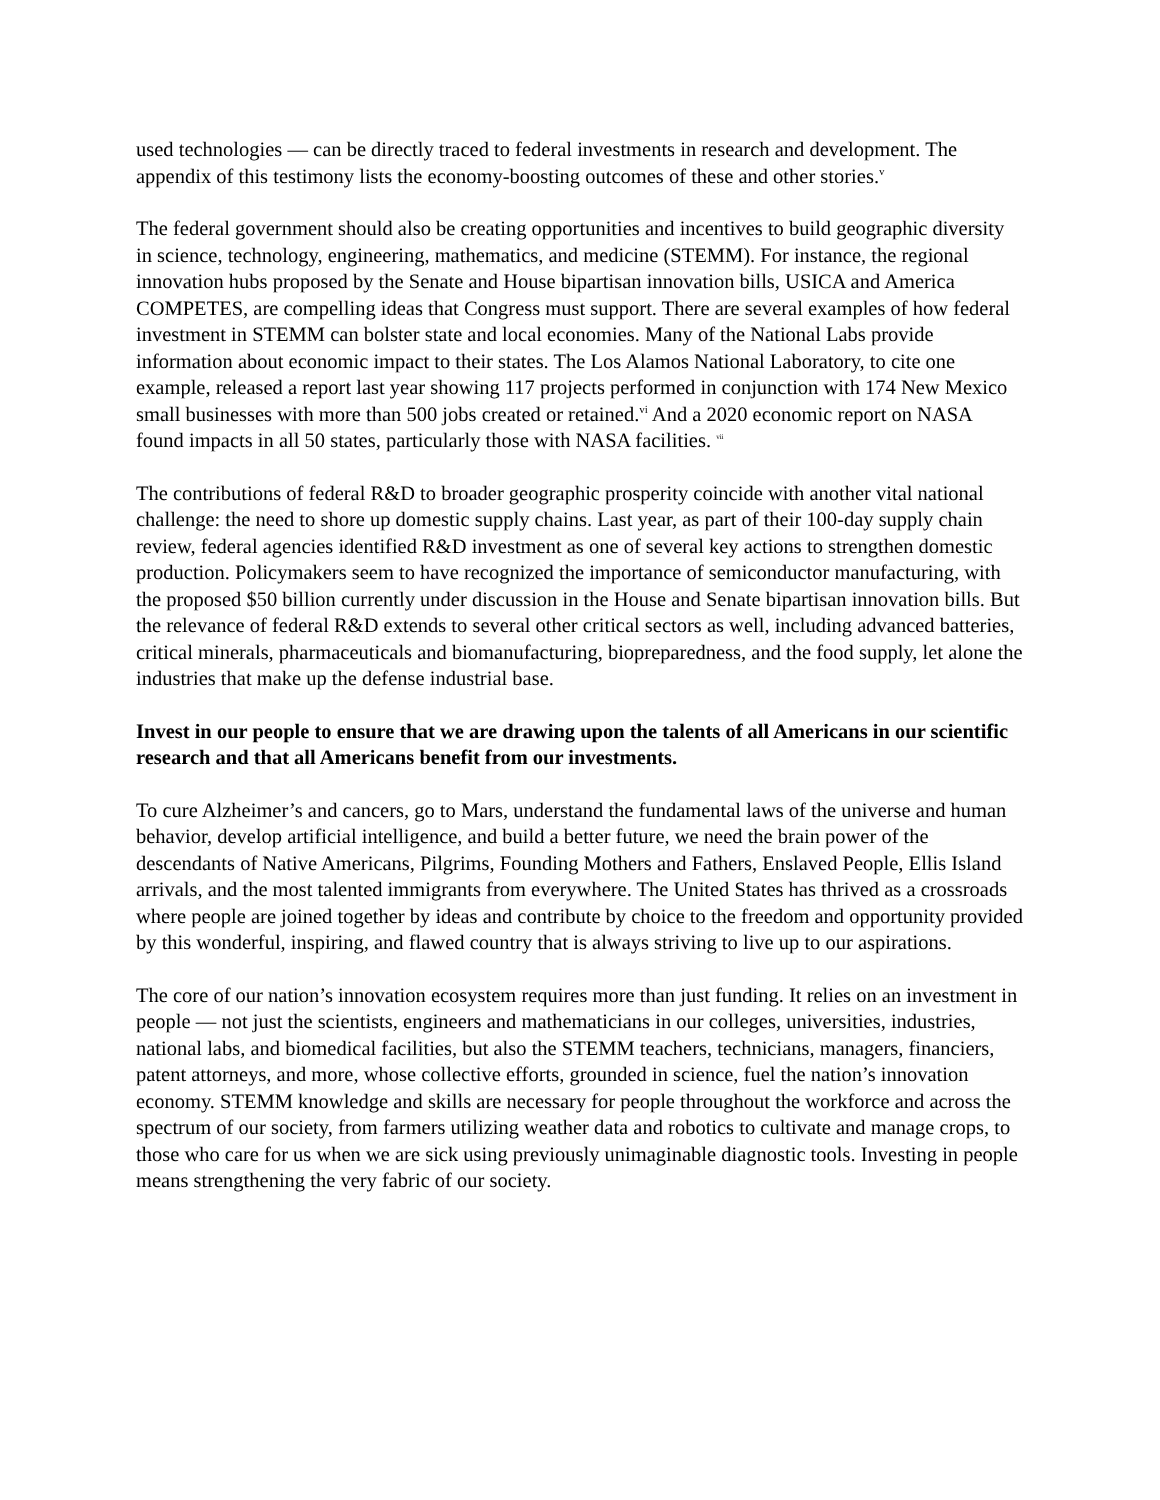used technologies — can be directly traced to federal investments in research and development. The appendix of this testimony lists the economy-boosting outcomes of these and other stories.<sup>v</sup>
The federal government should also be creating opportunities and incentives to build geographic diversity in science, technology, engineering, mathematics, and medicine (STEMM). For instance, the regional innovation hubs proposed by the Senate and House bipartisan innovation bills, USICA and America COMPETES, are compelling ideas that Congress must support. There are several examples of how federal investment in STEMM can bolster state and local economies. Many of the National Labs provide information about economic impact to their states. The Los Alamos National Laboratory, to cite one example, released a report last year showing 117 projects performed in conjunction with 174 New Mexico small businesses with more than 500 jobs created or retained.<sup>vi</sup> And a 2020 economic report on NASA found impacts in all 50 states, particularly those with NASA facilities. <sup>vii</sup>
The contributions of federal R&D to broader geographic prosperity coincide with another vital national challenge: the need to shore up domestic supply chains. Last year, as part of their 100-day supply chain review, federal agencies identified R&D investment as one of several key actions to strengthen domestic production. Policymakers seem to have recognized the importance of semiconductor manufacturing, with the proposed $50 billion currently under discussion in the House and Senate bipartisan innovation bills. But the relevance of federal R&D extends to several other critical sectors as well, including advanced batteries, critical minerals, pharmaceuticals and biomanufacturing, biopreparedness, and the food supply, let alone the industries that make up the defense industrial base.
Invest in our people to ensure that we are drawing upon the talents of all Americans in our scientific research and that all Americans benefit from our investments.
To cure Alzheimer’s and cancers, go to Mars, understand the fundamental laws of the universe and human behavior, develop artificial intelligence, and build a better future, we need the brain power of the descendants of Native Americans, Pilgrims, Founding Mothers and Fathers, Enslaved People, Ellis Island arrivals, and the most talented immigrants from everywhere. The United States has thrived as a crossroads where people are joined together by ideas and contribute by choice to the freedom and opportunity provided by this wonderful, inspiring, and flawed country that is always striving to live up to our aspirations.
The core of our nation’s innovation ecosystem requires more than just funding. It relies on an investment in people — not just the scientists, engineers and mathematicians in our colleges, universities, industries, national labs, and biomedical facilities, but also the STEMM teachers, technicians, managers, financiers, patent attorneys, and more, whose collective efforts, grounded in science, fuel the nation’s innovation economy. STEMM knowledge and skills are necessary for people throughout the workforce and across the spectrum of our society, from farmers utilizing weather data and robotics to cultivate and manage crops, to those who care for us when we are sick using previously unimaginable diagnostic tools. Investing in people means strengthening the very fabric of our society.